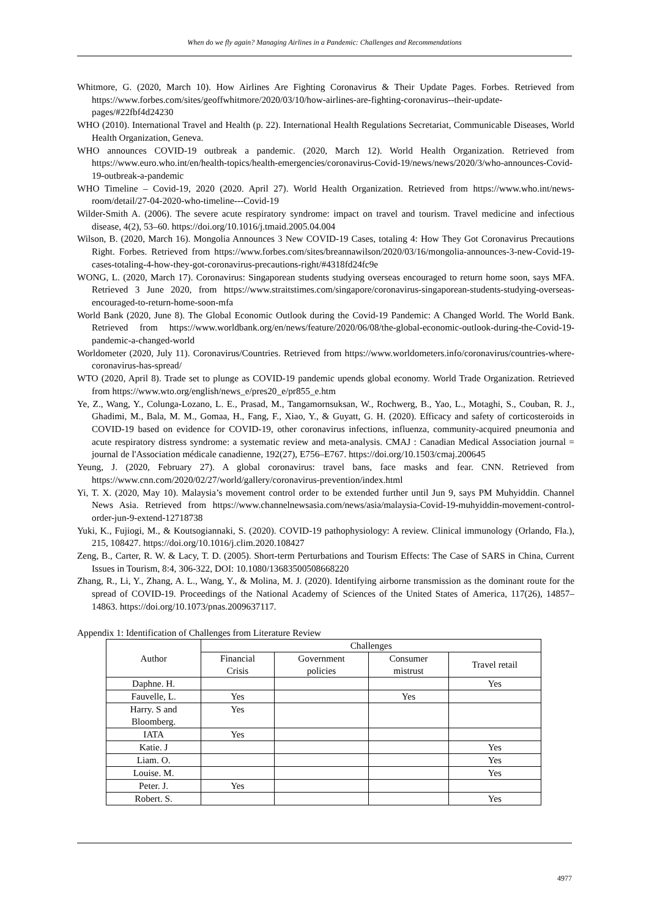When do we fly again? Managing Airlines in a Pandemic: Challenges and Recommendations
Whitmore, G. (2020, March 10). How Airlines Are Fighting Coronavirus & Their Update Pages. Forbes. Retrieved from https://www.forbes.com/sites/geoffwhitmore/2020/03/10/how-airlines-are-fighting-coronavirus--their-update-pages/#22fbf4d24230
WHO (2010). International Travel and Health (p. 22). International Health Regulations Secretariat, Communicable Diseases, World Health Organization, Geneva.
WHO announces COVID-19 outbreak a pandemic. (2020, March 12). World Health Organization. Retrieved from https://www.euro.who.int/en/health-topics/health-emergencies/coronavirus-Covid-19/news/news/2020/3/who-announces-Covid-19-outbreak-a-pandemic
WHO Timeline – Covid-19, 2020 (2020. April 27). World Health Organization. Retrieved from https://www.who.int/news-room/detail/27-04-2020-who-timeline---Covid-19
Wilder-Smith A. (2006). The severe acute respiratory syndrome: impact on travel and tourism. Travel medicine and infectious disease, 4(2), 53–60. https://doi.org/10.1016/j.tmaid.2005.04.004
Wilson, B. (2020, March 16). Mongolia Announces 3 New COVID-19 Cases, totaling 4: How They Got Coronavirus Precautions Right. Forbes. Retrieved from https://www.forbes.com/sites/breannawilson/2020/03/16/mongolia-announces-3-new-Covid-19-cases-totaling-4-how-they-got-coronavirus-precautions-right/#4318fd24fc9e
WONG, L. (2020, March 17). Coronavirus: Singaporean students studying overseas encouraged to return home soon, says MFA. Retrieved 3 June 2020, from https://www.straitstimes.com/singapore/coronavirus-singaporean-students-studying-overseas-encouraged-to-return-home-soon-mfa
World Bank (2020, June 8). The Global Economic Outlook during the Covid-19 Pandemic: A Changed World. The World Bank. Retrieved from https://www.worldbank.org/en/news/feature/2020/06/08/the-global-economic-outlook-during-the-Covid-19-pandemic-a-changed-world
Worldometer (2020, July 11). Coronavirus/Countries. Retrieved from https://www.worldometers.info/coronavirus/countries-where-coronavirus-has-spread/
WTO (2020, April 8). Trade set to plunge as COVID-19 pandemic upends global economy. World Trade Organization. Retrieved from https://www.wto.org/english/news_e/pres20_e/pr855_e.htm
Ye, Z., Wang, Y., Colunga-Lozano, L. E., Prasad, M., Tangamornsuksan, W., Rochwerg, B., Yao, L., Motaghi, S., Couban, R. J., Ghadimi, M., Bala, M. M., Gomaa, H., Fang, F., Xiao, Y., & Guyatt, G. H. (2020). Efficacy and safety of corticosteroids in COVID-19 based on evidence for COVID-19, other coronavirus infections, influenza, community-acquired pneumonia and acute respiratory distress syndrome: a systematic review and meta-analysis. CMAJ : Canadian Medical Association journal = journal de l'Association médicale canadienne, 192(27), E756–E767. https://doi.org/10.1503/cmaj.200645
Yeung, J. (2020, February 27). A global coronavirus: travel bans, face masks and fear. CNN. Retrieved from https://www.cnn.com/2020/02/27/world/gallery/coronavirus-prevention/index.html
Yi, T. X. (2020, May 10). Malaysia’s movement control order to be extended further until Jun 9, says PM Muhyiddin. Channel News Asia. Retrieved from https://www.channelnewsasia.com/news/asia/malaysia-Covid-19-muhyiddin-movement-control-order-jun-9-extend-12718738
Yuki, K., Fujiogi, M., & Koutsogiannaki, S. (2020). COVID-19 pathophysiology: A review. Clinical immunology (Orlando, Fla.), 215, 108427. https://doi.org/10.1016/j.clim.2020.108427
Zeng, B., Carter, R. W. & Lacy, T. D. (2005). Short-term Perturbations and Tourism Effects: The Case of SARS in China, Current Issues in Tourism, 8:4, 306-322, DOI: 10.1080/13683500508668220
Zhang, R., Li, Y., Zhang, A. L., Wang, Y., & Molina, M. J. (2020). Identifying airborne transmission as the dominant route for the spread of COVID-19. Proceedings of the National Academy of Sciences of the United States of America, 117(26), 14857–14863. https://doi.org/10.1073/pnas.2009637117.
Appendix 1: Identification of Challenges from Literature Review
| Author | Challenges | | | |
| --- | --- | --- | --- | --- |
| | Financial Crisis | Government policies | Consumer mistrust | Travel retail |
| Daphne. H. | | | | Yes |
| Fauvelle, L. | Yes | | Yes | |
| Harry. S and Bloomberg. | Yes | | | |
| IATA | Yes | | | |
| Katie. J | | | | Yes |
| Liam. O. | | | | Yes |
| Louise. M. | | | | Yes |
| Peter. J. | Yes | | | |
| Robert. S. | | | | Yes |
4977